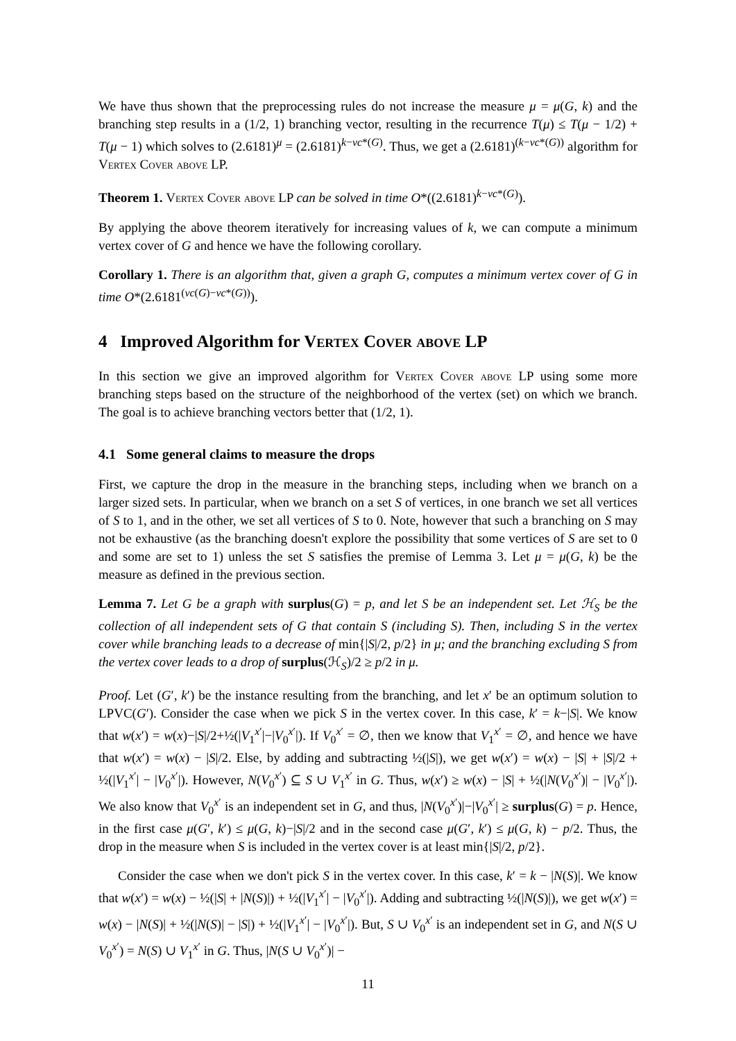We have thus shown that the preprocessing rules do not increase the measure μ = μ(G, k) and the branching step results in a (1/2, 1) branching vector, resulting in the recurrence T(μ) ≤ T(μ − 1/2) + T(μ − 1) which solves to (2.6181)<sup>μ</sup> = (2.6181)<sup>k−vc*(G)</sup>. Thus, we get a (2.6181)<sup>(k−vc*(G))</sup> algorithm for Vertex Cover above LP.
Theorem 1. Vertex Cover above LP can be solved in time O*((2.6181)<sup>k−vc*(G)</sup>).
By applying the above theorem iteratively for increasing values of k, we can compute a minimum vertex cover of G and hence we have the following corollary.
Corollary 1. There is an algorithm that, given a graph G, computes a minimum vertex cover of G in time O*(2.6181<sup>(vc(G)−vc*(G))</sup>).
4 Improved Algorithm for Vertex Cover above LP
In this section we give an improved algorithm for Vertex Cover above LP using some more branching steps based on the structure of the neighborhood of the vertex (set) on which we branch. The goal is to achieve branching vectors better that (1/2, 1).
4.1 Some general claims to measure the drops
First, we capture the drop in the measure in the branching steps, including when we branch on a larger sized sets. In particular, when we branch on a set S of vertices, in one branch we set all vertices of S to 1, and in the other, we set all vertices of S to 0. Note, however that such a branching on S may not be exhaustive (as the branching doesn't explore the possibility that some vertices of S are set to 0 and some are set to 1) unless the set S satisfies the premise of Lemma 3. Let μ = μ(G, k) be the measure as defined in the previous section.
Lemma 7. Let G be a graph with surplus(G) = p, and let S be an independent set. Let ℋ<sub>S</sub> be the collection of all independent sets of G that contain S (including S). Then, including S in the vertex cover while branching leads to a decrease of min{|S|/2, p/2} in μ; and the branching excluding S from the vertex cover leads to a drop of surplus(ℋ<sub>S</sub>)/2 ≥ p/2 in μ.
Proof. Let (G′, k′) be the instance resulting from the branching, and let x′ be an optimum solution to LPVC(G′). Consider the case when we pick S in the vertex cover. In this case, k′ = k−|S|. We know that w(x′) = w(x)−|S|/2+½(|V<sub>1</sub><sup>x′</sup>|−|V<sub>0</sub><sup>x′</sup>|). If V<sub>0</sub><sup>x′</sup> = ∅, then we know that V<sub>1</sub><sup>x′</sup> = ∅, and hence we have that w(x′) = w(x) − |S|/2. Else, by adding and subtracting ½(|S|), we get w(x′) = w(x) − |S| + |S|/2 + ½(|V<sub>1</sub><sup>x′</sup>| − |V<sub>0</sub><sup>x′</sup>|). However, N(V<sub>0</sub><sup>x′</sup>) ⊆ S ∪ V<sub>1</sub><sup>x′</sup> in G. Thus, w(x′) ≥ w(x) − |S| + ½(|N(V<sub>0</sub><sup>x′</sup>)| − |V<sub>0</sub><sup>x′</sup>|). We also know that V<sub>0</sub><sup>x′</sup> is an independent set in G, and thus, |N(V<sub>0</sub><sup>x′</sup>)|−|V<sub>0</sub><sup>x′</sup>| ≥ surplus(G) = p. Hence, in the first case μ(G′, k′) ≤ μ(G, k)−|S|/2 and in the second case μ(G′, k′) ≤ μ(G, k) − p/2. Thus, the drop in the measure when S is included in the vertex cover is at least min{|S|/2, p/2}.
Consider the case when we don't pick S in the vertex cover. In this case, k′ = k − |N(S)|. We know that w(x′) = w(x) − ½(|S| + |N(S)|) + ½(|V<sub>1</sub><sup>x′</sup>| − |V<sub>0</sub><sup>x′</sup>|). Adding and subtracting ½(|N(S)|), we get w(x′) = w(x) − |N(S)| + ½(|N(S)| − |S|) + ½(|V<sub>1</sub><sup>x′</sup>| − |V<sub>0</sub><sup>x′</sup>|). But, S ∪ V<sub>0</sub><sup>x′</sup> is an independent set in G, and N(S ∪ V<sub>0</sub><sup>x′</sup>) = N(S) ∪ V<sub>1</sub><sup>x′</sup> in G. Thus, |N(S ∪ V<sub>0</sub><sup>x′</sup>)| −
11